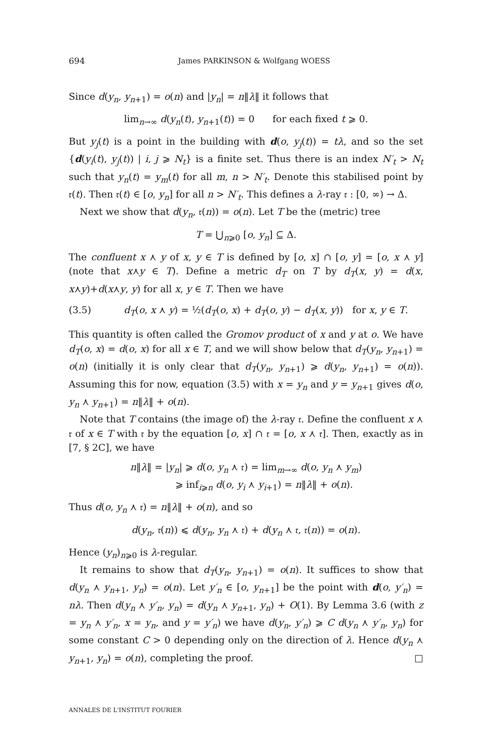694 James PARKINSON & Wolfgang WOESS
Since d(y<sub>n</sub>, y<sub>n+1</sub>) = o(n) and |y<sub>n</sub>| = n‖λ‖ it follows that
lim<sub>n→∞</sub> d(y<sub>n</sub>(t), y<sub>n+1</sub>(t)) = 0 for each fixed t ⩾ 0.
But y<sub>j</sub>(t) is a point in the building with d(o, y<sub>j</sub>(t)) = tλ, and so the set {d(y<sub>i</sub>(t), y<sub>j</sub>(t)) | i, j ⩾ N<sub>t</sub>} is a finite set. Thus there is an index N′<sub>t</sub> > N<sub>t</sub> such that y<sub>n</sub>(t) = y<sub>m</sub>(t) for all m, n > N′<sub>t</sub>. Denote this stabilised point by 𝔯(t). Then 𝔯(t) ∈ [o, y<sub>n</sub>] for all n > N′<sub>t</sub>. This defines a λ-ray 𝔯 : [0, ∞) → Δ.
Next we show that d(y<sub>n</sub>, 𝔯(n)) = o(n). Let T be the (metric) tree
T = ⋃<sub>n⩾0</sub> [o, y<sub>n</sub>] ⊆ Δ.
The confluent x ⋏ y of x, y ∈ T is defined by [o, x] ∩ [o, y] = [o, x ⋏ y] (note that x⋏y ∈ T). Define a metric d<sub>T</sub> on T by d<sub>T</sub>(x, y) = d(x, x⋏y)+d(x⋏y, y) for all x, y ∈ T. Then we have
(3.5) d<sub>T</sub>(o, x ⋏ y) = ½(d<sub>T</sub>(o, x) + d<sub>T</sub>(o, y) − d<sub>T</sub>(x, y)) for x, y ∈ T.
This quantity is often called the Gromov product of x and y at o. We have d<sub>T</sub>(o, x) = d(o, x) for all x ∈ T, and we will show below that d<sub>T</sub>(y<sub>n</sub>, y<sub>n+1</sub>) = o(n) (initially it is only clear that d<sub>T</sub>(y<sub>n</sub>, y<sub>n+1</sub>) ⩾ d(y<sub>n</sub>, y<sub>n+1</sub>) = o(n)). Assuming this for now, equation (3.5) with x = y<sub>n</sub> and y = y<sub>n+1</sub> gives d(o, y<sub>n</sub> ⋏ y<sub>n+1</sub>) = n‖λ‖ + o(n).
Note that T contains (the image of) the λ-ray 𝔯. Define the confluent x ⋏ 𝔯 of x ∈ T with 𝔯 by the equation [o, x] ∩ 𝔯 = [o, x ⋏ 𝔯]. Then, exactly as in [7, § 2C], we have
n‖λ‖ = |y<sub>n</sub>| ⩾ d(o, y<sub>n</sub> ⋏ 𝔯) = lim<sub>m→∞</sub> d(o, y<sub>n</sub> ⋏ y<sub>m</sub>)
⩾ inf<sub>i⩾n</sub> d(o, y<sub>i</sub> ⋏ y<sub>i+1</sub>) = n‖λ‖ + o(n).
Thus d(o, y<sub>n</sub> ⋏ 𝔯) = n‖λ‖ + o(n), and so
d(y<sub>n</sub>, 𝔯(n)) ⩽ d(y<sub>n</sub>, y<sub>n</sub> ⋏ 𝔯) + d(y<sub>n</sub> ⋏ 𝔯, 𝔯(n)) = o(n).
Hence (y<sub>n</sub>)<sub>n⩾0</sub> is λ-regular.
It remains to show that d<sub>T</sub>(y<sub>n</sub>, y<sub>n+1</sub>) = o(n). It suffices to show that d(y<sub>n</sub> ⋏ y<sub>n+1</sub>, y<sub>n</sub>) = o(n). Let y′<sub>n</sub> ∈ [o, y<sub>n+1</sub>] be the point with d(o, y′<sub>n</sub>) = nλ. Then d(y<sub>n</sub> ⋏ y′<sub>n</sub>, y<sub>n</sub>) = d(y<sub>n</sub> ⋏ y<sub>n+1</sub>, y<sub>n</sub>) + O(1). By Lemma 3.6 (with z = y<sub>n</sub> ⋏ y′<sub>n</sub>, x = y<sub>n</sub>, and y = y′<sub>n</sub>) we have d(y<sub>n</sub>, y′<sub>n</sub>) ⩾ C d(y<sub>n</sub> ⋏ y′<sub>n</sub>, y<sub>n</sub>) for some constant C > 0 depending only on the direction of λ. Hence d(y<sub>n</sub> ⋏ y<sub>n+1</sub>, y<sub>n</sub>) = o(n), completing the proof. □
ANNALES DE L'INSTITUT FOURIER